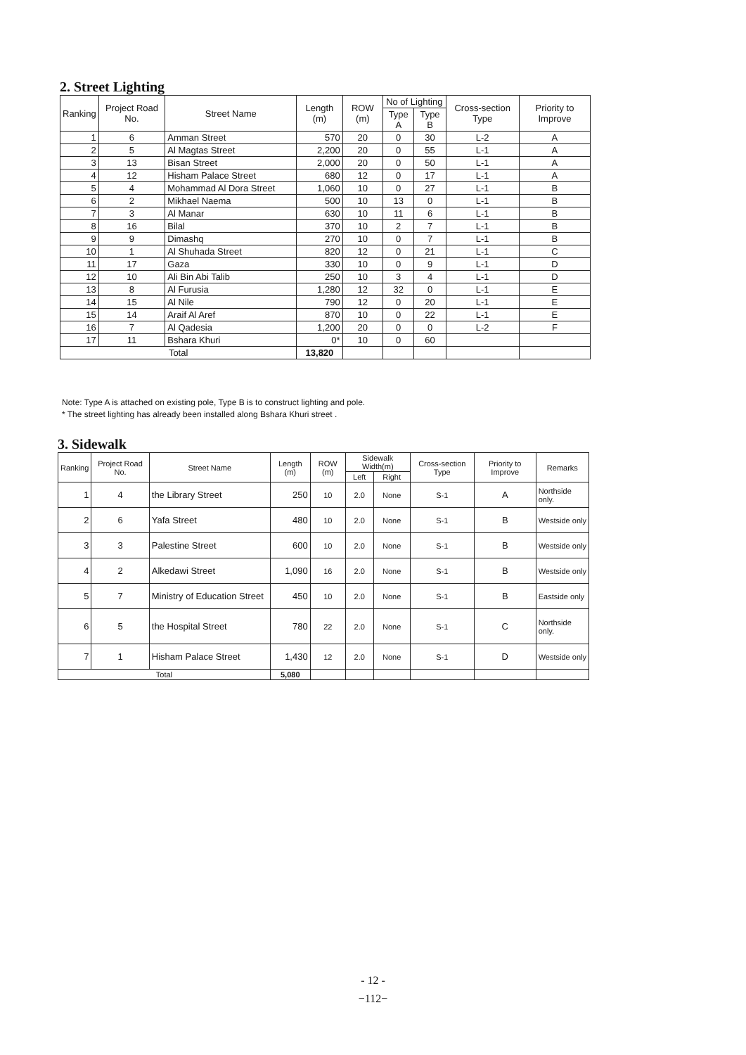2. Street Lighting
| Ranking | Project Road No. | Street Name | Length (m) | ROW (m) | No of Lighting | | Cross-section Type | Priority to Improve |
| --- | --- | --- | --- | --- | --- | --- | --- | --- |
| | | | | | Type A | Type B | | |
| 1 | 6 | Amman Street | 570 | 20 | 0 | 30 | L-2 | A |
| 2 | 5 | Al Magtas Street | 2,200 | 20 | 0 | 55 | L-1 | A |
| 3 | 13 | Bisan Street | 2,000 | 20 | 0 | 50 | L-1 | A |
| 4 | 12 | Hisham Palace Street | 680 | 12 | 0 | 17 | L-1 | A |
| 5 | 4 | Mohammad Al Dora Street | 1,060 | 10 | 0 | 27 | L-1 | B |
| 6 | 2 | Mikhael Naema | 500 | 10 | 13 | 0 | L-1 | B |
| 7 | 3 | Al Manar | 630 | 10 | 11 | 6 | L-1 | B |
| 8 | 16 | Bilal | 370 | 10 | 2 | 7 | L-1 | B |
| 9 | 9 | Dimashq | 270 | 10 | 0 | 7 | L-1 | B |
| 10 | 1 | Al Shuhada Street | 820 | 12 | 0 | 21 | L-1 | C |
| 11 | 17 | Gaza | 330 | 10 | 0 | 9 | L-1 | D |
| 12 | 10 | Ali Bin Abi Talib | 250 | 10 | 3 | 4 | L-1 | D |
| 13 | 8 | Al Furusia | 1,280 | 12 | 32 | 0 | L-1 | E |
| 14 | 15 | Al Nile | 790 | 12 | 0 | 20 | L-1 | E |
| 15 | 14 | Araif Al Aref | 870 | 10 | 0 | 22 | L-1 | E |
| 16 | 7 | Al Qadesia | 1,200 | 20 | 0 | 0 | L-2 | F |
| 17 | 11 | Bshara Khuri | 0* | 10 | 0 | 60 | | |
| Total | | | 13,820 | | | | | |
Note: Type A is attached on existing pole, Type B is to construct lighting and pole.
* The street lighting has already been installed along Bshara Khuri street .
3. Sidewalk
| Ranking | Project Road No. | Street Name | Length (m) | ROW (m) | Sidewalk Width(m) | | Cross-section Type | Priority to Improve | Remarks |
| --- | --- | --- | --- | --- | --- | --- | --- | --- | --- |
| | | | | | Left | Right | | | |
| 1 | 4 | the Library Street | 250 | 10 | 2.0 | None | S-1 | A | Northside only. |
| 2 | 6 | Yafa Street | 480 | 10 | 2.0 | None | S-1 | B | Westside only |
| 3 | 3 | Palestine Street | 600 | 10 | 2.0 | None | S-1 | B | Westside only |
| 4 | 2 | Alkedawi Street | 1,090 | 16 | 2.0 | None | S-1 | B | Westside only |
| 5 | 7 | Ministry of Education Street | 450 | 10 | 2.0 | None | S-1 | B | Eastside only |
| 6 | 5 | the Hospital Street | 780 | 22 | 2.0 | None | S-1 | C | Northside only. |
| 7 | 1 | Hisham Palace Street | 1,430 | 12 | 2.0 | None | S-1 | D | Westside only |
| Total | | | 5,080 | | | | | | |
- 12 -
−112−